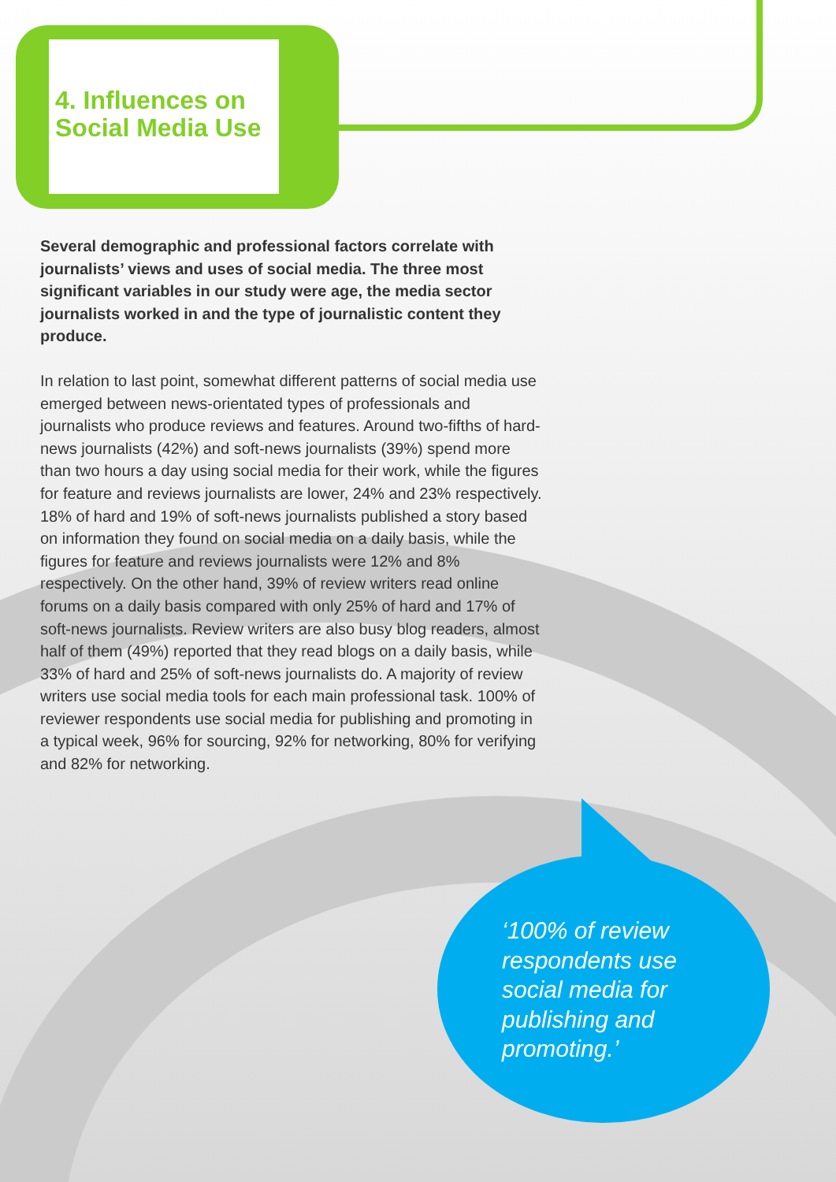4. Influences on
Social Media Use
Several demographic and professional factors correlate with journalists’ views and uses of social media. The three most significant variables in our study were age, the media sector journalists worked in and the type of journalistic content they produce.
In relation to last point, somewhat different patterns of social media use emerged between news-orientated types of professionals and journalists who produce reviews and features. Around two-fifths of hard-news journalists (42%) and soft-news journalists (39%) spend more than two hours a day using social media for their work, while the figures for feature and reviews journalists are lower, 24% and 23% respectively. 18% of hard and 19% of soft-news journalists published a story based on information they found on social media on a daily basis, while the figures for feature and reviews journalists were 12% and 8% respectively. On the other hand, 39% of review writers read online forums on a daily basis compared with only 25% of hard and 17% of soft-news journalists. Review writers are also busy blog readers, almost half of them (49%) reported that they read blogs on a daily basis, while 33% of hard and 25% of soft-news journalists do. A majority of review writers use social media tools for each main professional task. 100% of reviewer respondents use social media for publishing and promoting in a typical week, 96% for sourcing, 92% for networking, 80% for verifying and 82% for networking.
‘100% of review respondents use social media for publishing and promoting.’